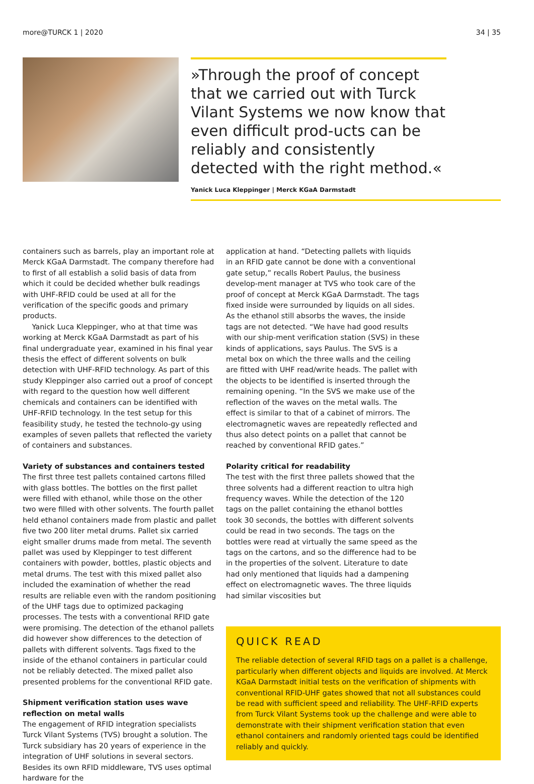more@TURCK 1 | 2020 34 | 35
»Through the proof of concept that we carried out with Turck Vilant Systems we now know that even difficult prod-ucts can be reliably and consistently detected with the right method.«
Yanick Luca Kleppinger | Merck KGaA Darmstadt
containers such as barrels, play an important role at Merck KGaA Darmstadt. The company therefore had to first of all establish a solid basis of data from which it could be decided whether bulk readings with UHF-RFID could be used at all for the verification of the specific goods and primary products.
Yanick Luca Kleppinger, who at that time was working at Merck KGaA Darmstadt as part of his final undergraduate year, examined in his final year thesis the effect of different solvents on bulk detection with UHF-RFID technology. As part of this study Kleppinger also carried out a proof of concept with regard to the question how well different chemicals and containers can be identified with UHF-RFID technology. In the test setup for this feasibility study, he tested the technolo-gy using examples of seven pallets that reflected the variety of containers and substances.
Variety of substances and containers tested
The first three test pallets contained cartons filled with glass bottles. The bottles on the first pallet were filled with ethanol, while those on the other two were filled with other solvents. The fourth pallet held ethanol containers made from plastic and pallet five two 200 liter metal drums. Pallet six carried eight smaller drums made from metal. The seventh pallet was used by Kleppinger to test different containers with powder, bottles, plastic objects and metal drums. The test with this mixed pallet also included the examination of whether the read results are reliable even with the random positioning of the UHF tags due to optimized packaging processes. The tests with a conventional RFID gate were promising. The detection of the ethanol pallets did however show differences to the detection of pallets with different solvents. Tags fixed to the inside of the ethanol containers in particular could not be reliably detected. The mixed pallet also presented problems for the conventional RFID gate.
Shipment verification station uses wave reflection on metal walls
The engagement of RFID integration specialists Turck Vilant Systems (TVS) brought a solution. The Turck subsidiary has 20 years of experience in the integration of UHF solutions in several sectors. Besides its own RFID middleware, TVS uses optimal hardware for the
application at hand. “Detecting pallets with liquids in an RFID gate cannot be done with a conventional gate setup,” recalls Robert Paulus, the business develop-ment manager at TVS who took care of the proof of concept at Merck KGaA Darmstadt. The tags fixed inside were surrounded by liquids on all sides. As the ethanol still absorbs the waves, the inside tags are not detected. “We have had good results with our ship-ment verification station (SVS) in these kinds of applications, says Paulus. The SVS is a metal box on which the three walls and the ceiling are fitted with UHF read/write heads. The pallet with the objects to be identified is inserted through the remaining opening. “In the SVS we make use of the reflection of the waves on the metal walls. The effect is similar to that of a cabinet of mirrors. The electromagnetic waves are repeatedly reflected and thus also detect points on a pallet that cannot be reached by conventional RFID gates.”
Polarity critical for readability
The test with the first three pallets showed that the three solvents had a different reaction to ultra high frequency waves. While the detection of the 120 tags on the pallet containing the ethanol bottles took 30 seconds, the bottles with different solvents could be read in two seconds. The tags on the bottles were read at virtually the same speed as the tags on the cartons, and so the difference had to be in the properties of the solvent. Literature to date had only mentioned that liquids had a dampening effect on electromagnetic waves. The three liquids had similar viscosities but
QUICK READ
The reliable detection of several RFID tags on a pallet is a challenge, particularly when different objects and liquids are involved. At Merck KGaA Darmstadt initial tests on the verification of shipments with conventional RFID-UHF gates showed that not all substances could be read with sufficient speed and reliability. The UHF-RFID experts from Turck Vilant Systems took up the challenge and were able to demonstrate with their shipment verification station that even ethanol containers and randomly oriented tags could be identified reliably and quickly.